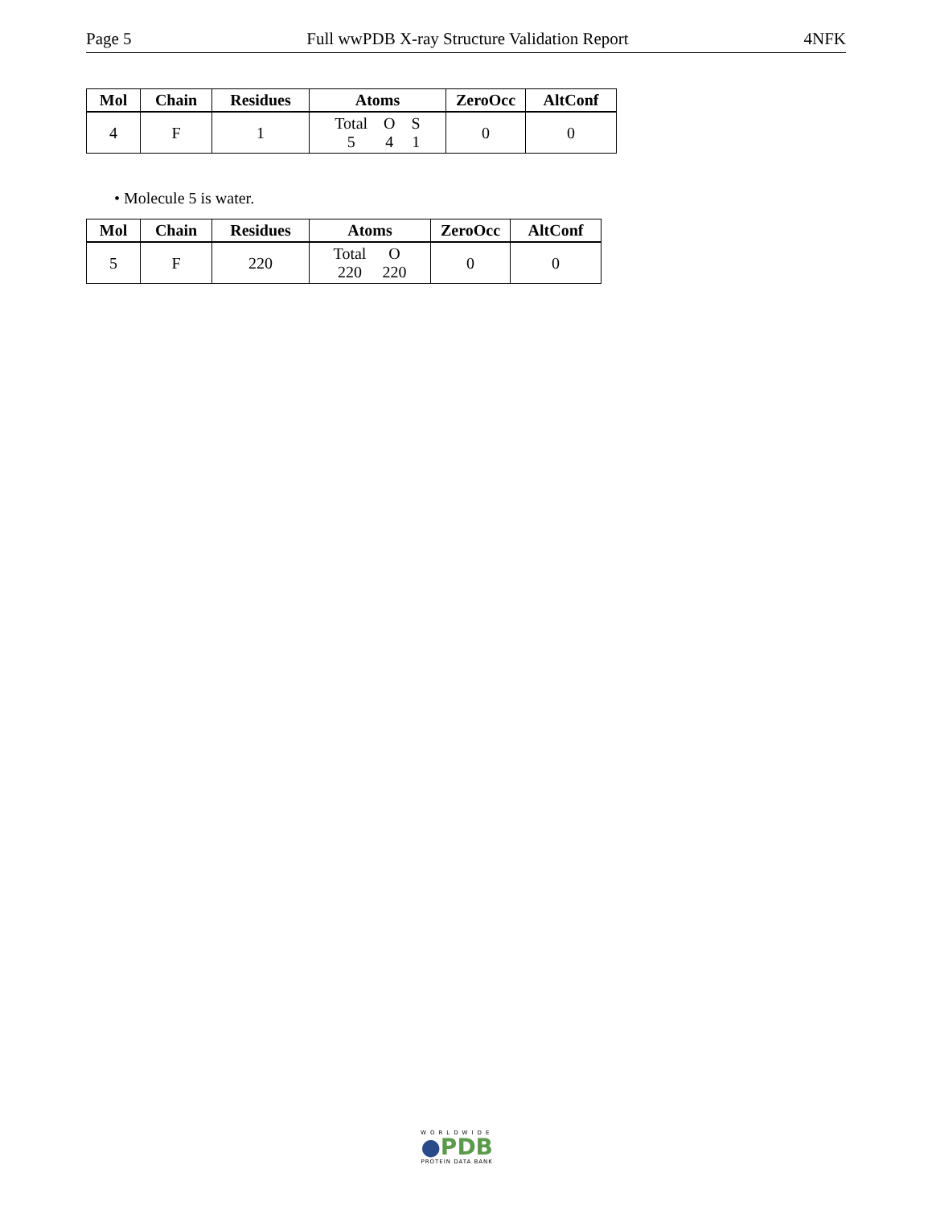Page 5 Full wwPDB X-ray Structure Validation Report 4NFK
| Mol | Chain | Residues | Atoms | ZeroOcc | AltConf |
| --- | --- | --- | --- | --- | --- |
| 4 | F | 1 | / Total / O / S / / 5 / 4 / 1 / | 0 | 0 |
• Molecule 5 is water.
| Mol | Chain | Residues | Atoms | ZeroOcc | AltConf |
| --- | --- | --- | --- | --- | --- |
| 5 | F | 220 | / Total / O / / 220 / 220 / | 0 | 0 |
WORLDWIDE
●PDB
PROTEIN DATA BANK